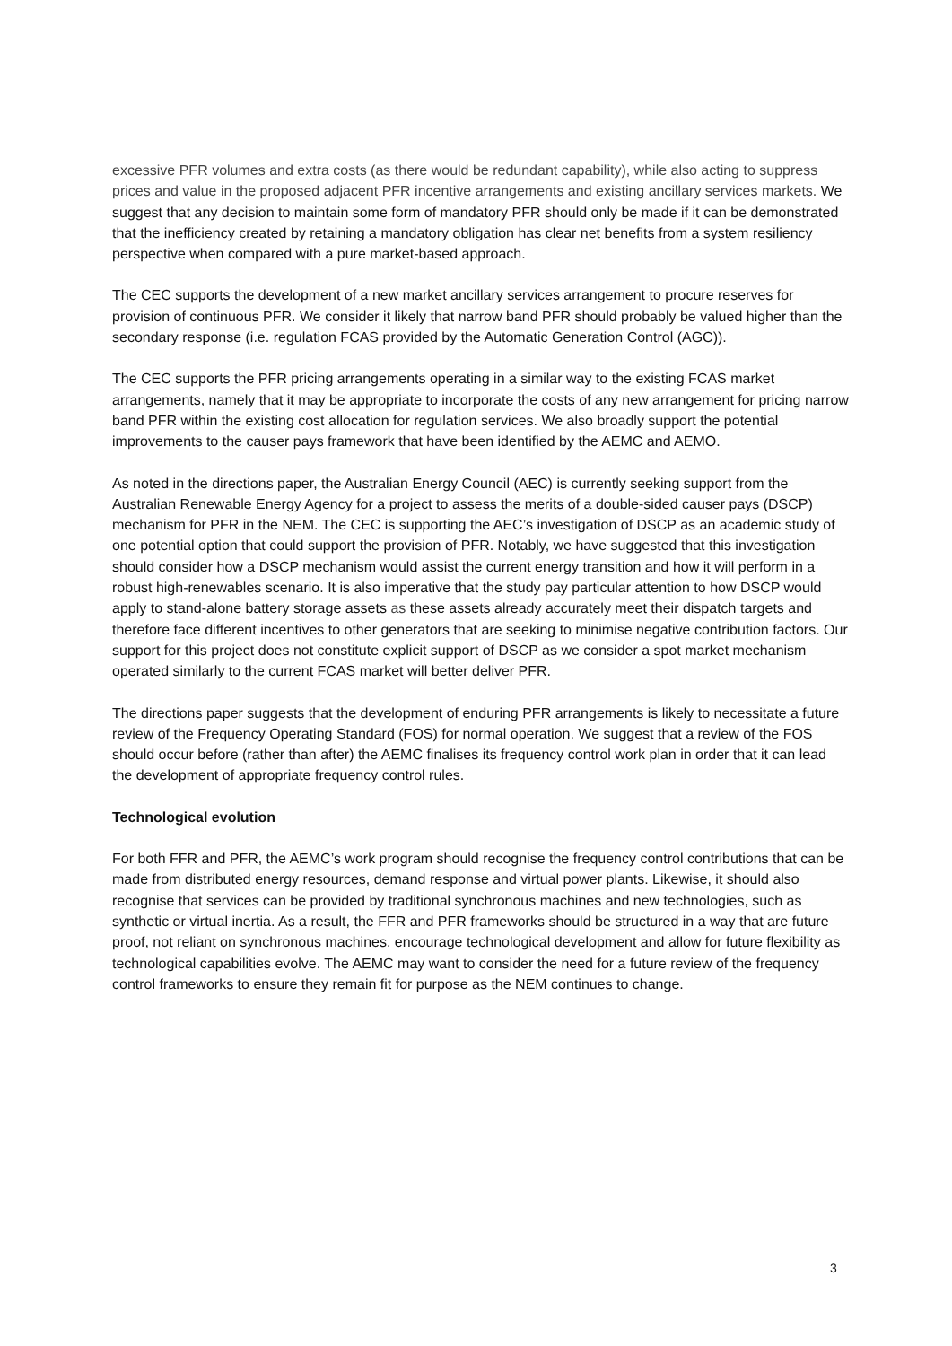excessive PFR volumes and extra costs (as there would be redundant capability), while also acting to suppress prices and value in the proposed adjacent PFR incentive arrangements and existing ancillary services markets. We suggest that any decision to maintain some form of mandatory PFR should only be made if it can be demonstrated that the inefficiency created by retaining a mandatory obligation has clear net benefits from a system resiliency perspective when compared with a pure market-based approach.
The CEC supports the development of a new market ancillary services arrangement to procure reserves for provision of continuous PFR. We consider it likely that narrow band PFR should probably be valued higher than the secondary response (i.e. regulation FCAS provided by the Automatic Generation Control (AGC)).
The CEC supports the PFR pricing arrangements operating in a similar way to the existing FCAS market arrangements, namely that it may be appropriate to incorporate the costs of any new arrangement for pricing narrow band PFR within the existing cost allocation for regulation services. We also broadly support the potential improvements to the causer pays framework that have been identified by the AEMC and AEMO.
As noted in the directions paper, the Australian Energy Council (AEC) is currently seeking support from the Australian Renewable Energy Agency for a project to assess the merits of a double-sided causer pays (DSCP) mechanism for PFR in the NEM. The CEC is supporting the AEC’s investigation of DSCP as an academic study of one potential option that could support the provision of PFR. Notably, we have suggested that this investigation should consider how a DSCP mechanism would assist the current energy transition and how it will perform in a robust high-renewables scenario. It is also imperative that the study pay particular attention to how DSCP would apply to stand-alone battery storage assets as these assets already accurately meet their dispatch targets and therefore face different incentives to other generators that are seeking to minimise negative contribution factors. Our support for this project does not constitute explicit support of DSCP as we consider a spot market mechanism operated similarly to the current FCAS market will better deliver PFR.
The directions paper suggests that the development of enduring PFR arrangements is likely to necessitate a future review of the Frequency Operating Standard (FOS) for normal operation. We suggest that a review of the FOS should occur before (rather than after) the AEMC finalises its frequency control work plan in order that it can lead the development of appropriate frequency control rules.
Technological evolution
For both FFR and PFR, the AEMC’s work program should recognise the frequency control contributions that can be made from distributed energy resources, demand response and virtual power plants. Likewise, it should also recognise that services can be provided by traditional synchronous machines and new technologies, such as synthetic or virtual inertia. As a result, the FFR and PFR frameworks should be structured in a way that are future proof, not reliant on synchronous machines, encourage technological development and allow for future flexibility as technological capabilities evolve. The AEMC may want to consider the need for a future review of the frequency control frameworks to ensure they remain fit for purpose as the NEM continues to change.
3